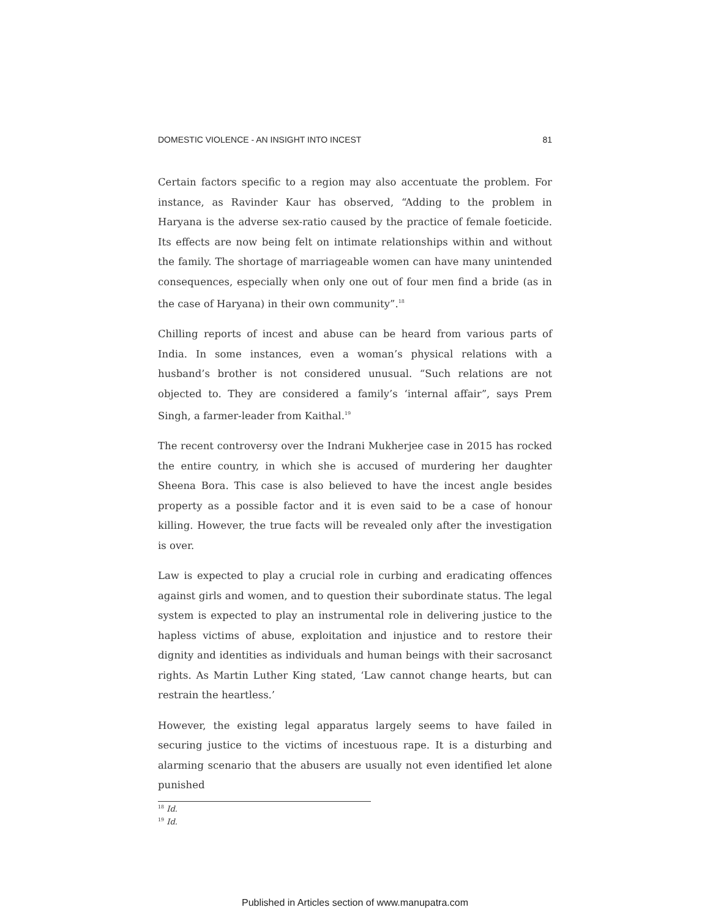DOMESTIC VIOLENCE - AN INSIGHT INTO INCEST 81
Certain factors specific to a region may also accentuate the problem. For instance, as Ravinder Kaur has observed, “Adding to the problem in Haryana is the adverse sex-ratio caused by the practice of female foeticide. Its effects are now being felt on intimate relationships within and without the family. The shortage of marriageable women can have many unintended consequences, especially when only one out of four men find a bride (as in the case of Haryana) in their own community”.<sup>18</sup>
Chilling reports of incest and abuse can be heard from various parts of India. In some instances, even a woman’s physical relations with a husband’s brother is not considered unusual. “Such relations are not objected to. They are considered a family’s ‘internal affair”, says Prem Singh, a farmer-leader from Kaithal.<sup>19</sup>
The recent controversy over the Indrani Mukherjee case in 2015 has rocked the entire country, in which she is accused of murdering her daughter Sheena Bora. This case is also believed to have the incest angle besides property as a possible factor and it is even said to be a case of honour killing. However, the true facts will be revealed only after the investigation is over.
Law is expected to play a crucial role in curbing and eradicating offences against girls and women, and to question their subordinate status. The legal system is expected to play an instrumental role in delivering justice to the hapless victims of abuse, exploitation and injustice and to restore their dignity and identities as individuals and human beings with their sacrosanct rights. As Martin Luther King stated, ‘Law cannot change hearts, but can restrain the heartless.’
However, the existing legal apparatus largely seems to have failed in securing justice to the victims of incestuous rape. It is a disturbing and alarming scenario that the abusers are usually not even identified let alone punished
<sup>18</sup> Id.
<sup>19</sup> Id.
Published in Articles section of www.manupatra.com